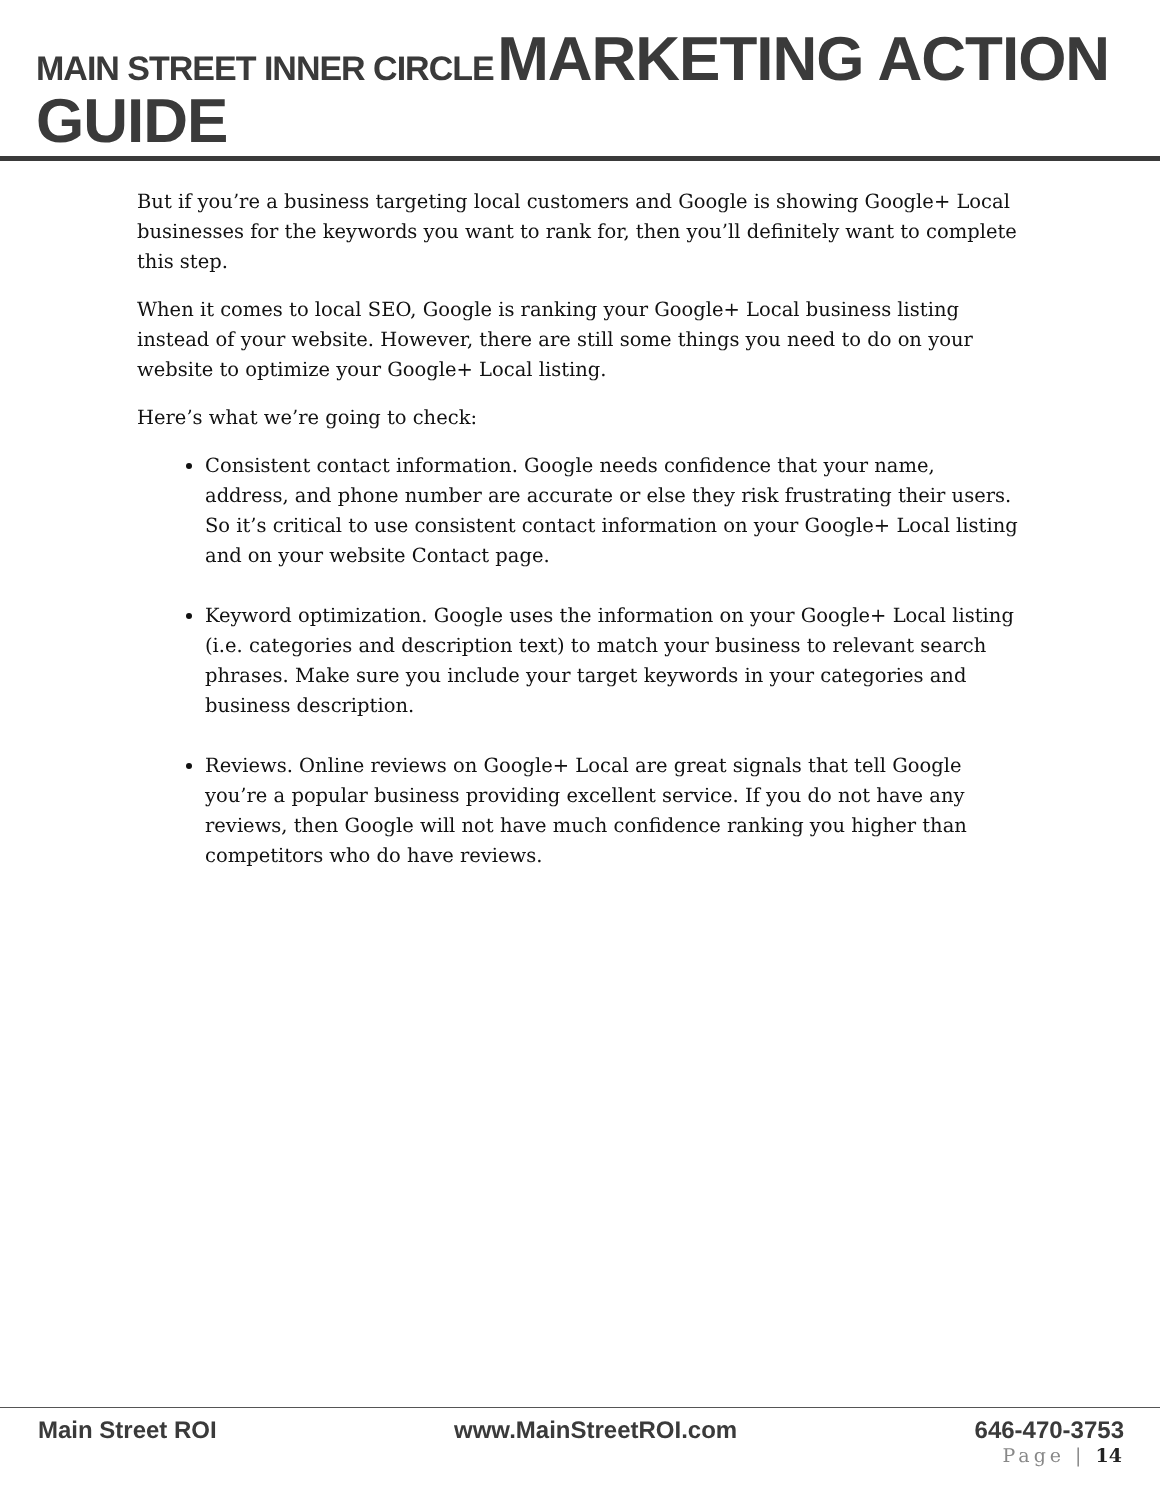MAIN STREET INNER CIRCLE MARKETING ACTION GUIDE
But if you’re a business targeting local customers and Google is showing Google+ Local businesses for the keywords you want to rank for, then you’ll definitely want to complete this step.
When it comes to local SEO, Google is ranking your Google+ Local business listing instead of your website. However, there are still some things you need to do on your website to optimize your Google+ Local listing.
Here’s what we’re going to check:
Consistent contact information. Google needs confidence that your name, address, and phone number are accurate or else they risk frustrating their users. So it’s critical to use consistent contact information on your Google+ Local listing and on your website Contact page.
Keyword optimization. Google uses the information on your Google+ Local listing (i.e. categories and description text) to match your business to relevant search phrases. Make sure you include your target keywords in your categories and business description.
Reviews. Online reviews on Google+ Local are great signals that tell Google you’re a popular business providing excellent service. If you do not have any reviews, then Google will not have much confidence ranking you higher than competitors who do have reviews.
Main Street ROI www.MainStreetROI.com 646-470-3753
Page | 14